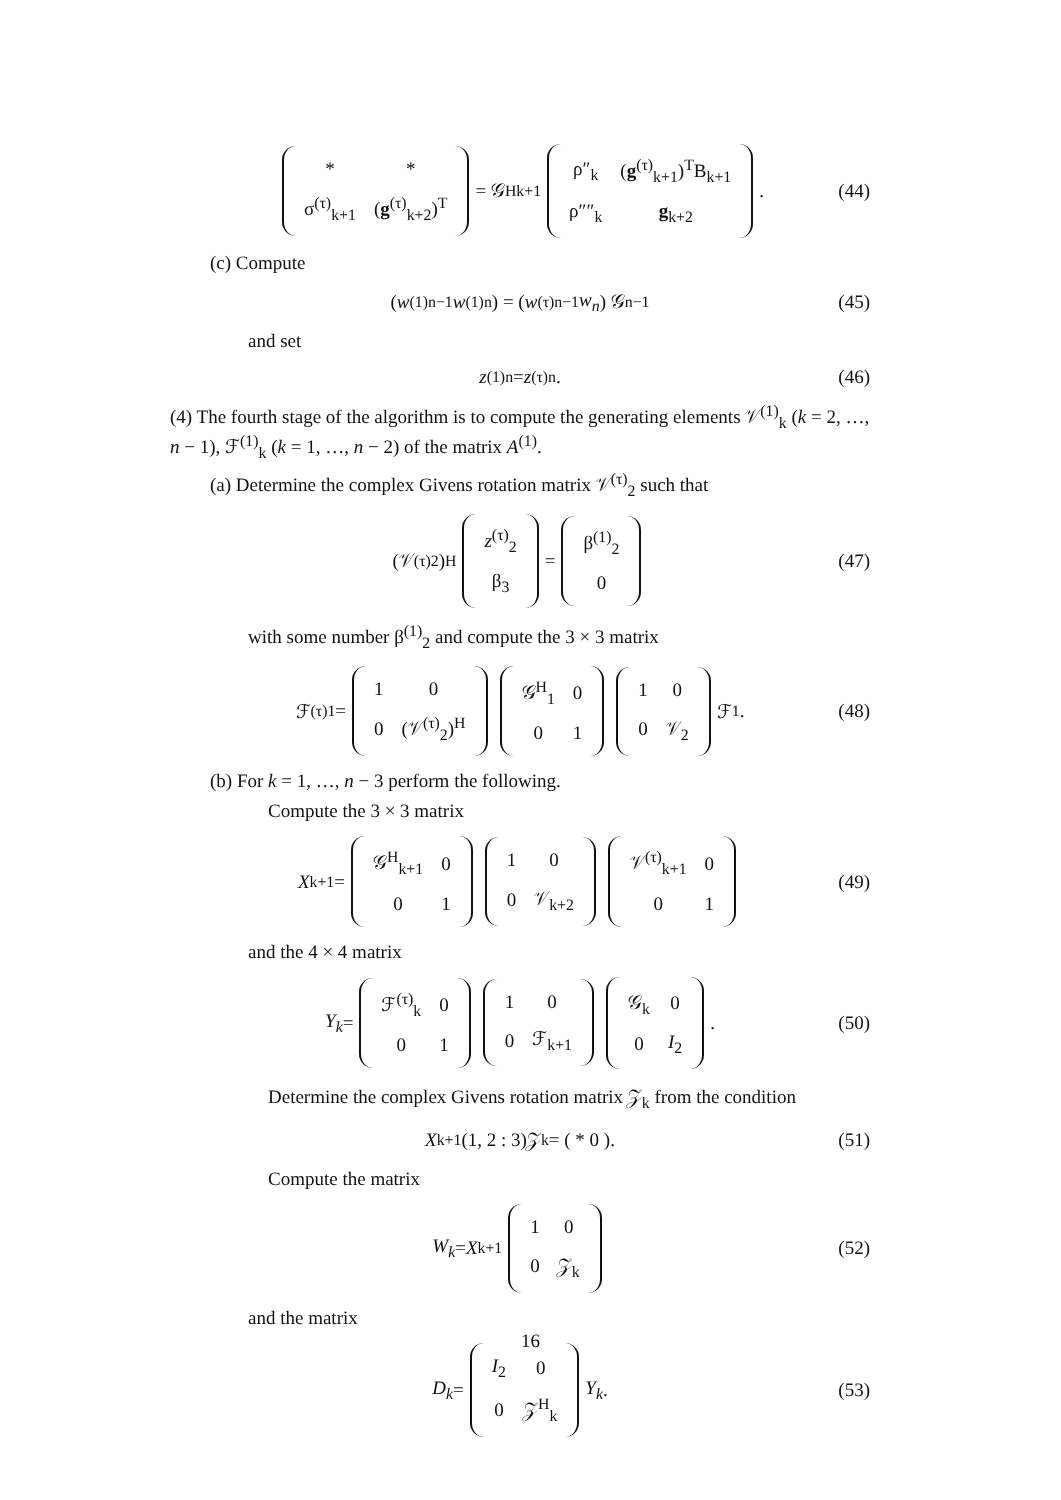| * | * |
| σ<sup>(τ)</sup><sub>k+1</sub> | ( g<sup>(τ)</sup><sub>k+2</sub>)<sup>T</sup> |
= 𝒢<sup>H</sup><sub>k+1</sub>
| ρ″<sub>k</sub> | ( g<sup>(τ)</sup><sub>k+1</sub>)<sup>T</sup>B<sub>k+1</sub> |
| ρ″″<sub>k</sub> | g<sub>k+2</sub> |
. (44)
(c) Compute
( w<sup>(1)</sup><sub>n−1</sub> w<sup>(1)</sup><sub>n</sub> ) = ( w<sup>(τ)</sup><sub>n−1</sub> w<sub>n</sub> ) 𝒢<sub>n−1</sub> (45)
and set
z<sup>(1)</sup><sub>n</sub> = z<sup>(τ)</sup><sub>n</sub>. (46)
(4) The fourth stage of the algorithm is to compute the generating elements 𝒱<sup>(1)</sup><sub>k</sub> (k = 2, …, n − 1), ℱ<sup>(1)</sup><sub>k</sub> (k = 1, …, n − 2) of the matrix A<sup>(1)</sup>.
(a) Determine the complex Givens rotation matrix 𝒱<sup>(τ)</sup><sub>2</sub> such that
(𝒱<sup>(τ)</sup><sub>2</sub>)<sup>H</sup>
| z<sup>(τ)</sup><sub>2</sub> |
| β<sub>3</sub> |
=
| β<sup>(1)</sup><sub>2</sub> |
| 0 |
(47)
with some number β<sup>(1)</sup><sub>2</sub> and compute the 3 × 3 matrix
ℱ<sup>(τ)</sup><sub>1</sub> =
| 1 | 0 |
| 0 | (𝒱<sup>(τ)</sup><sub>2</sub>)<sup>H</sup> |
| 𝒢<sup>H</sup><sub>1</sub> | 0 |
| 0 | 1 |
| 1 | 0 |
| 0 | 𝒱<sub>2</sub> |
ℱ<sub>1</sub>. (48)
(b) For k = 1, …, n − 3 perform the following.
Compute the 3 × 3 matrix
X<sub>k+1</sub> =
| 𝒢<sup>H</sup><sub>k+1</sub> | 0 |
| 0 | 1 |
| 1 | 0 |
| 0 | 𝒱<sub>k+2</sub> |
| 𝒱<sup>(τ)</sup><sub>k+1</sub> | 0 |
| 0 | 1 |
(49)
and the 4 × 4 matrix
Y<sub>k</sub> =
| ℱ<sup>(τ)</sup><sub>k</sub> | 0 |
| 0 | 1 |
| 1 | 0 |
| 0 | ℱ<sub>k+1</sub> |
| 𝒢<sub>k</sub> | 0 |
| 0 | I<sub>2</sub> |
. (50)
Determine the complex Givens rotation matrix 𝒵<sub>k</sub> from the condition
X<sub>k+1</sub>(1, 2 : 3)𝒵<sub>k</sub> = ( * 0 ). (51)
Compute the matrix
W<sub>k</sub> = X<sub>k+1</sub>
| 1 | 0 |
| 0 | 𝒵<sub>k</sub> |
(52)
and the matrix
D<sub>k</sub> =
| I<sub>2</sub> | 0 |
| 0 | 𝒵<sup>H</sup><sub>k</sub> |
Y<sub>k</sub>. (53)
16